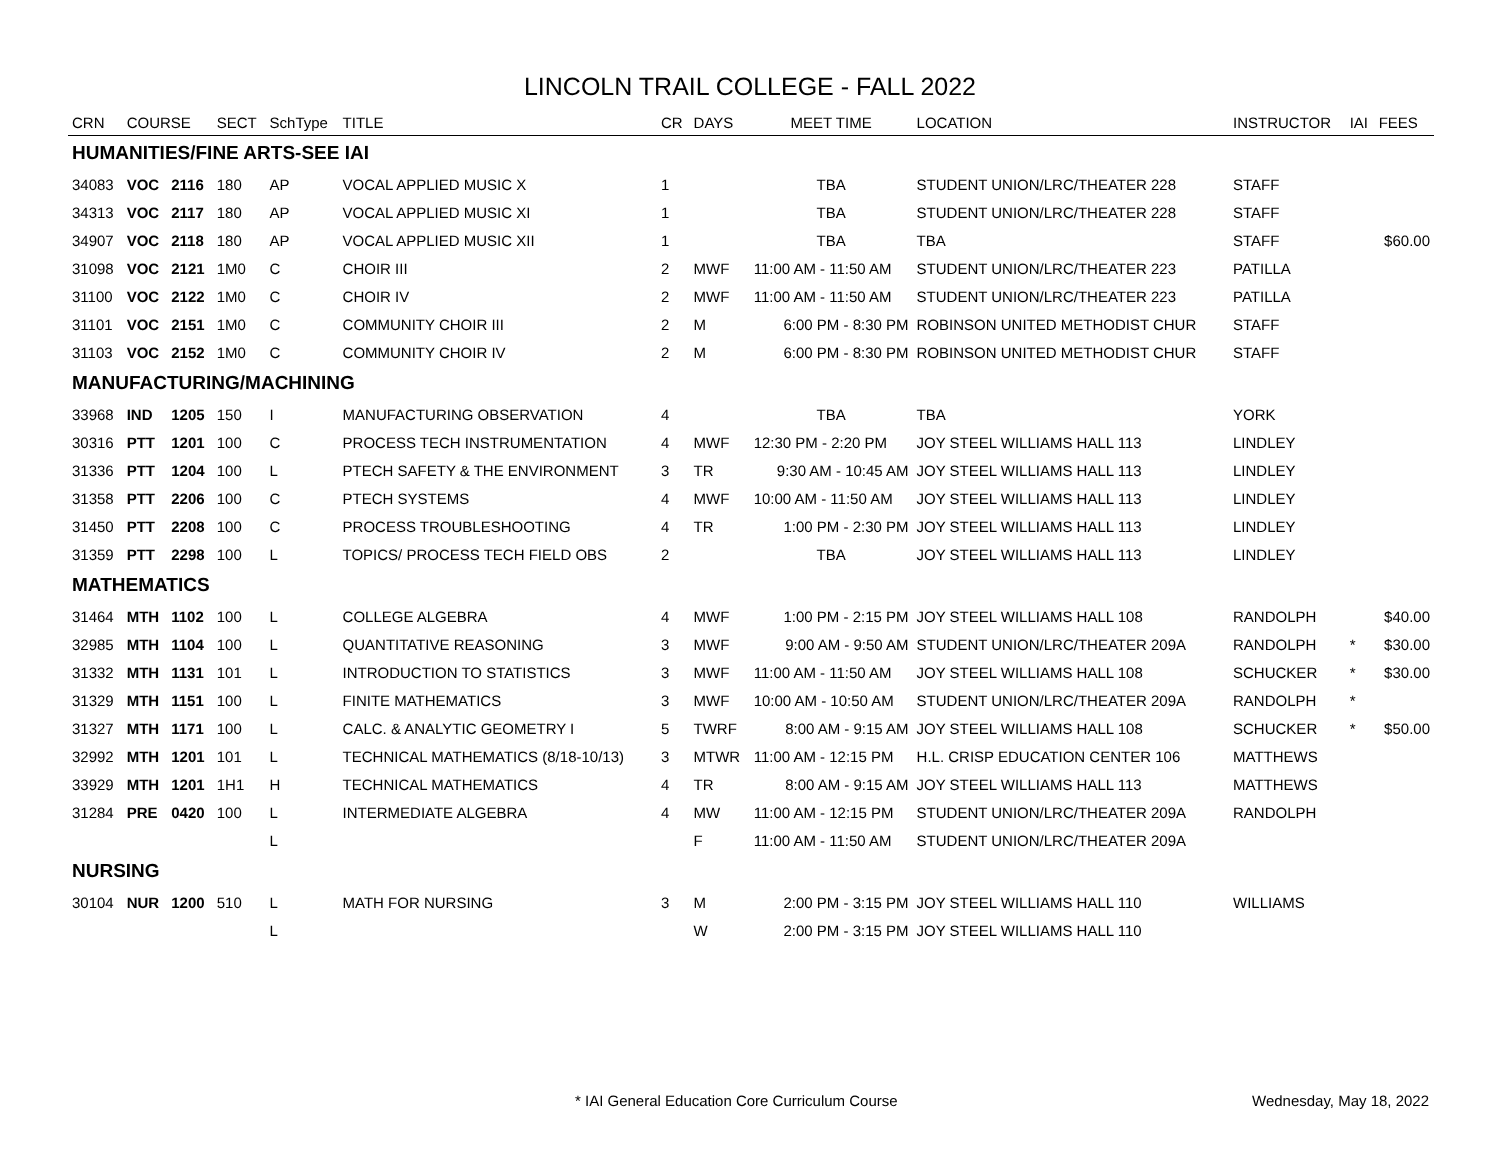LINCOLN TRAIL COLLEGE - FALL 2022
| CRN | COURSE | | SECT | SchType | TITLE | CR | DAYS | MEET TIME | LOCATION | INSTRUCTOR | IAI | FEES |
| --- | --- | --- | --- | --- | --- | --- | --- | --- | --- | --- | --- | --- |
| HUMANITIES/FINE ARTS-SEE IAI | | | | | | | | | | | | |
| 34083 | VOC | 2116 | 180 | AP | VOCAL APPLIED MUSIC X | 1 | | TBA | STUDENT UNION/LRC/THEATER 228 | STAFF | | |
| 34313 | VOC | 2117 | 180 | AP | VOCAL APPLIED MUSIC XI | 1 | | TBA | STUDENT UNION/LRC/THEATER 228 | STAFF | | |
| 34907 | VOC | 2118 | 180 | AP | VOCAL APPLIED MUSIC XII | 1 | | TBA | TBA | STAFF | | $60.00 |
| 31098 | VOC | 2121 | 1M0 | C | CHOIR III | 2 | MWF | 11:00 AM - 11:50 AM | STUDENT UNION/LRC/THEATER 223 | PATILLA | | |
| 31100 | VOC | 2122 | 1M0 | C | CHOIR IV | 2 | MWF | 11:00 AM - 11:50 AM | STUDENT UNION/LRC/THEATER 223 | PATILLA | | |
| 31101 | VOC | 2151 | 1M0 | C | COMMUNITY CHOIR III | 2 | M | 6:00 PM - 8:30 PM | ROBINSON UNITED METHODIST CHUR | STAFF | | |
| 31103 | VOC | 2152 | 1M0 | C | COMMUNITY CHOIR IV | 2 | M | 6:00 PM - 8:30 PM | ROBINSON UNITED METHODIST CHUR | STAFF | | |
| MANUFACTURING/MACHINING | | | | | | | | | | | | |
| 33968 | IND | 1205 | 150 | I | MANUFACTURING OBSERVATION | 4 | | TBA | TBA | YORK | | |
| 30316 | PTT | 1201 | 100 | C | PROCESS TECH INSTRUMENTATION | 4 | MWF | 12:30 PM - 2:20 PM | JOY STEEL WILLIAMS HALL 113 | LINDLEY | | |
| 31336 | PTT | 1204 | 100 | L | PTECH SAFETY & THE ENVIRONMENT | 3 | TR | 9:30 AM - 10:45 AM | JOY STEEL WILLIAMS HALL 113 | LINDLEY | | |
| 31358 | PTT | 2206 | 100 | C | PTECH SYSTEMS | 4 | MWF | 10:00 AM - 11:50 AM | JOY STEEL WILLIAMS HALL 113 | LINDLEY | | |
| 31450 | PTT | 2208 | 100 | C | PROCESS TROUBLESHOOTING | 4 | TR | 1:00 PM - 2:30 PM | JOY STEEL WILLIAMS HALL 113 | LINDLEY | | |
| 31359 | PTT | 2298 | 100 | L | TOPICS/ PROCESS TECH FIELD OBS | 2 | | TBA | JOY STEEL WILLIAMS HALL 113 | LINDLEY | | |
| MATHEMATICS | | | | | | | | | | | | |
| 31464 | MTH | 1102 | 100 | L | COLLEGE ALGEBRA | 4 | MWF | 1:00 PM - 2:15 PM | JOY STEEL WILLIAMS HALL 108 | RANDOLPH | | $40.00 |
| 32985 | MTH | 1104 | 100 | L | QUANTITATIVE REASONING | 3 | MWF | 9:00 AM - 9:50 AM | STUDENT UNION/LRC/THEATER 209A | RANDOLPH | * | $30.00 |
| 31332 | MTH | 1131 | 101 | L | INTRODUCTION TO STATISTICS | 3 | MWF | 11:00 AM - 11:50 AM | JOY STEEL WILLIAMS HALL 108 | SCHUCKER | * | $30.00 |
| 31329 | MTH | 1151 | 100 | L | FINITE MATHEMATICS | 3 | MWF | 10:00 AM - 10:50 AM | STUDENT UNION/LRC/THEATER 209A | RANDOLPH | * | |
| 31327 | MTH | 1171 | 100 | L | CALC. & ANALYTIC GEOMETRY I | 5 | TWRF | 8:00 AM - 9:15 AM | JOY STEEL WILLIAMS HALL 108 | SCHUCKER | * | $50.00 |
| 32992 | MTH | 1201 | 101 | L | TECHNICAL MATHEMATICS (8/18-10/13) | 3 | MTWR | 11:00 AM - 12:15 PM | H.L. CRISP EDUCATION CENTER 106 | MATTHEWS | | |
| 33929 | MTH | 1201 | 1H1 | H | TECHNICAL MATHEMATICS | 4 | TR | 8:00 AM - 9:15 AM | JOY STEEL WILLIAMS HALL 113 | MATTHEWS | | |
| 31284 | PRE | 0420 | 100 | L | INTERMEDIATE ALGEBRA | 4 | MW | 11:00 AM - 12:15 PM | STUDENT UNION/LRC/THEATER 209A | RANDOLPH | | |
| | | | | L | | | F | 11:00 AM - 11:50 AM | STUDENT UNION/LRC/THEATER 209A | | | |
| NURSING | | | | | | | | | | | | |
| 30104 | NUR | 1200 | 510 | L | MATH FOR NURSING | 3 | M | 2:00 PM - 3:15 PM | JOY STEEL WILLIAMS HALL 110 | WILLIAMS | | |
| | | | | L | | | W | 2:00 PM - 3:15 PM | JOY STEEL WILLIAMS HALL 110 | | | |
* IAI General Education Core Curriculum Course Wednesday, May 18, 2022